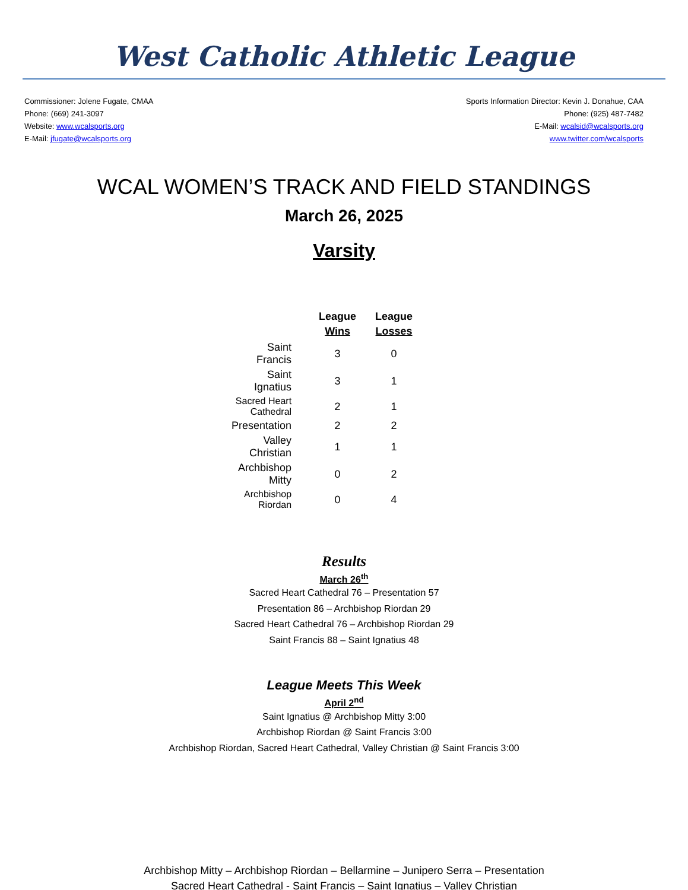West Catholic Athletic League
Commissioner: Jolene Fugate, CMAA
Phone: (669) 241-3097
Website: www.wcalsports.org
E-Mail: jfugate@wcalsports.org
Sports Information Director: Kevin J. Donahue, CAA
Phone: (925) 487-7482
E-Mail: wcalsid@wcalsports.org
www.twitter.com/wcalsports
WCAL WOMEN’S TRACK AND FIELD STANDINGS
March 26, 2025
Varsity
| | League Wins | League Losses |
| --- | --- | --- |
| Saint Francis | 3 | 0 |
| Saint Ignatius | 3 | 1 |
| Sacred Heart Cathedral | 2 | 1 |
| Presentation | 2 | 2 |
| Valley Christian | 1 | 1 |
| Archbishop Mitty | 0 | 2 |
| Archbishop Riordan | 0 | 4 |
Results
March 26<sup>th</sup>
Sacred Heart Cathedral 76 – Presentation 57
Presentation 86 – Archbishop Riordan 29
Sacred Heart Cathedral 76 – Archbishop Riordan 29
Saint Francis 88 – Saint Ignatius 48
League Meets This Week
April 2<sup>nd</sup>
Saint Ignatius @ Archbishop Mitty 3:00
Archbishop Riordan @ Saint Francis 3:00
Archbishop Riordan, Sacred Heart Cathedral, Valley Christian @ Saint Francis 3:00
Archbishop Mitty – Archbishop Riordan – Bellarmine – Junipero Serra – Presentation
Sacred Heart Cathedral - Saint Francis – Saint Ignatius – Valley Christian